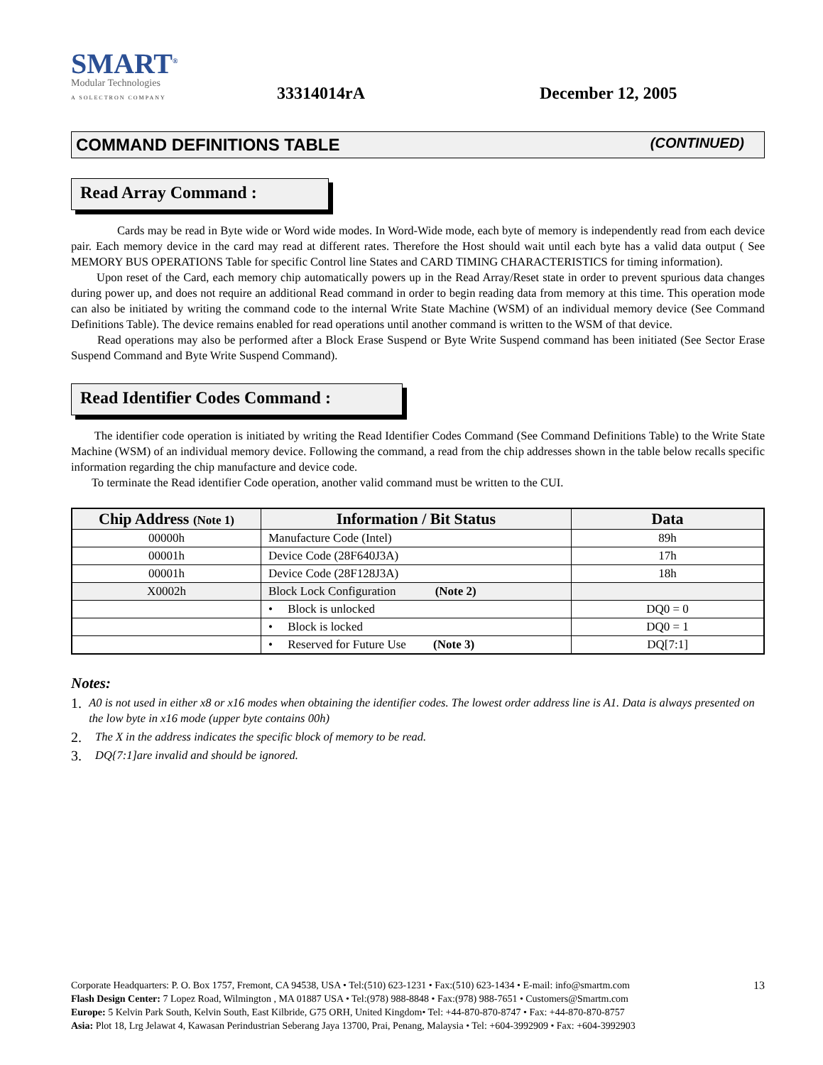SMART<sup>®</sup>
Modular Technologies
A SOLECTRON COMPANY
33314014rA
December 12, 2005
COMMAND DEFINITIONS TABLE (CONTINUED)
Read Array Command :
Cards may be read in Byte wide or Word wide modes. In Word-Wide mode, each byte of memory is independently read from each device pair. Each memory device in the card may read at different rates. Therefore the Host should wait until each byte has a valid data output ( See MEMORY BUS OPERATIONS Table for specific Control line States and CARD TIMING CHARACTERISTICS for timing information).
Upon reset of the Card, each memory chip automatically powers up in the Read Array/Reset state in order to prevent spurious data changes during power up, and does not require an additional Read command in order to begin reading data from memory at this time. This operation mode can also be initiated by writing the command code to the internal Write State Machine (WSM) of an individual memory device (See Command Definitions Table). The device remains enabled for read operations until another command is written to the WSM of that device.
Read operations may also be performed after a Block Erase Suspend or Byte Write Suspend command has been initiated (See Sector Erase Suspend Command and Byte Write Suspend Command).
Read Identifier Codes Command :
The identifier code operation is initiated by writing the Read Identifier Codes Command (See Command Definitions Table) to the Write State Machine (WSM) of an individual memory device. Following the command, a read from the chip addresses shown in the table below recalls specific information regarding the chip manufacture and device code.
To terminate the Read identifier Code operation, another valid command must be written to the CUI.
| Chip Address (Note 1) | Information / Bit Status | Data |
| --- | --- | --- |
| 00000h | Manufacture Code (Intel) | 89h |
| 00001h | Device Code (28F640J3A) | 17h |
| 00001h | Device Code (28F128J3A) | 18h |
| X0002h | Block Lock Configuration (Note 2) | |
| | • Block is unlocked | DQ0 = 0 |
| | • Block is locked | DQ0 = 1 |
| | • Reserved for Future Use (Note 3) | DQ[7:1] |
Notes:
1. A0 is not used in either x8 or x16 modes when obtaining the identifier codes. The lowest order address line is A1. Data is always presented on the low byte in x16 mode (upper byte contains 00h)
2. The X in the address indicates the specific block of memory to be read.
3. DQ{7:1]are invalid and should be ignored.
13
Corporate Headquarters: P. O. Box 1757, Fremont, CA 94538, USA • Tel:(510) 623-1231 • Fax:(510) 623-1434 • E-mail: info@smartm.com
Flash Design Center: 7 Lopez Road, Wilmington , MA 01887 USA • Tel:(978) 988-8848 • Fax:(978) 988-7651 • Customers@Smartm.com
Europe: 5 Kelvin Park South, Kelvin South, East Kilbride, G75 ORH, United Kingdom• Tel: +44-870-870-8747 • Fax: +44-870-870-8757
Asia: Plot 18, Lrg Jelawat 4, Kawasan Perindustrian Seberang Jaya 13700, Prai, Penang, Malaysia • Tel: +604-3992909 • Fax: +604-3992903